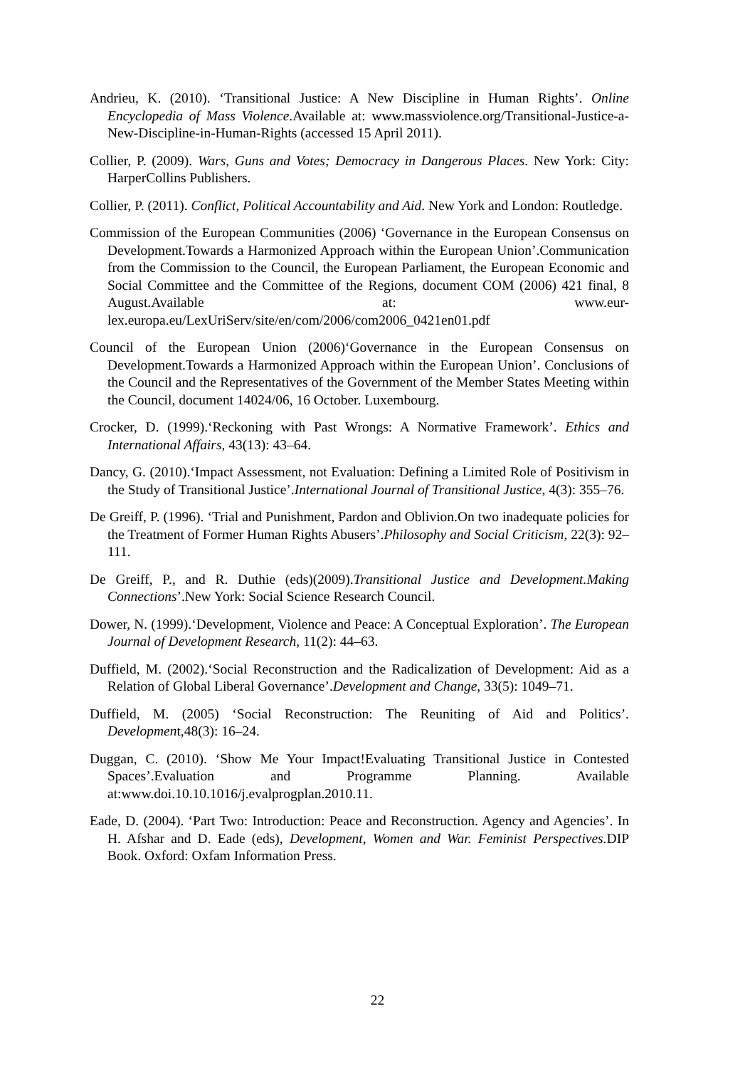Andrieu, K. (2010). ‘Transitional Justice: A New Discipline in Human Rights’. Online Encyclopedia of Mass Violence.Available at: www.massviolence.org/Transitional-Justice-a-New-Discipline-in-Human-Rights (accessed 15 April 2011).
Collier, P. (2009). Wars, Guns and Votes; Democracy in Dangerous Places. New York: City: HarperCollins Publishers.
Collier, P. (2011). Conflict, Political Accountability and Aid. New York and London: Routledge.
Commission of the European Communities (2006) ‘Governance in the European Consensus on Development.Towards a Harmonized Approach within the European Union’.Communication from the Commission to the Council, the European Parliament, the European Economic and Social Committee and the Committee of the Regions, document COM (2006) 421 final, 8 August.Available at: www.eur-lex.europa.eu/LexUriServ/site/en/com/2006/com2006_0421en01.pdf
Council of the European Union (2006)‘Governance in the European Consensus on Development.Towards a Harmonized Approach within the European Union’. Conclusions of the Council and the Representatives of the Government of the Member States Meeting within the Council, document 14024/06, 16 October. Luxembourg.
Crocker, D. (1999).‘Reckoning with Past Wrongs: A Normative Framework’. Ethics and International Affairs, 43(13): 43–64.
Dancy, G. (2010).‘Impact Assessment, not Evaluation: Defining a Limited Role of Positivism in the Study of Transitional Justice’.International Journal of Transitional Justice, 4(3): 355–76.
De Greiff, P. (1996). ‘Trial and Punishment, Pardon and Oblivion.On two inadequate policies for the Treatment of Former Human Rights Abusers’.Philosophy and Social Criticism, 22(3): 92–111.
De Greiff, P., and R. Duthie (eds)(2009).Transitional Justice and Development.Making Connections’.New York: Social Science Research Council.
Dower, N. (1999).‘Development, Violence and Peace: A Conceptual Exploration’. The European Journal of Development Research, 11(2): 44–63.
Duffield, M. (2002).‘Social Reconstruction and the Radicalization of Development: Aid as a Relation of Global Liberal Governance’.Development and Change, 33(5): 1049–71.
Duffield, M. (2005) ‘Social Reconstruction: The Reuniting of Aid and Politics’. Development,48(3): 16–24.
Duggan, C. (2010). ‘Show Me Your Impact!Evaluating Transitional Justice in Contested Spaces’.Evaluation and Programme Planning. Available at:www.doi.10.10.1016/j.evalprogplan.2010.11.
Eade, D. (2004). ‘Part Two: Introduction: Peace and Reconstruction. Agency and Agencies’. In H. Afshar and D. Eade (eds), Development, Women and War. Feminist Perspectives. DIP Book. Oxford: Oxfam Information Press.
22